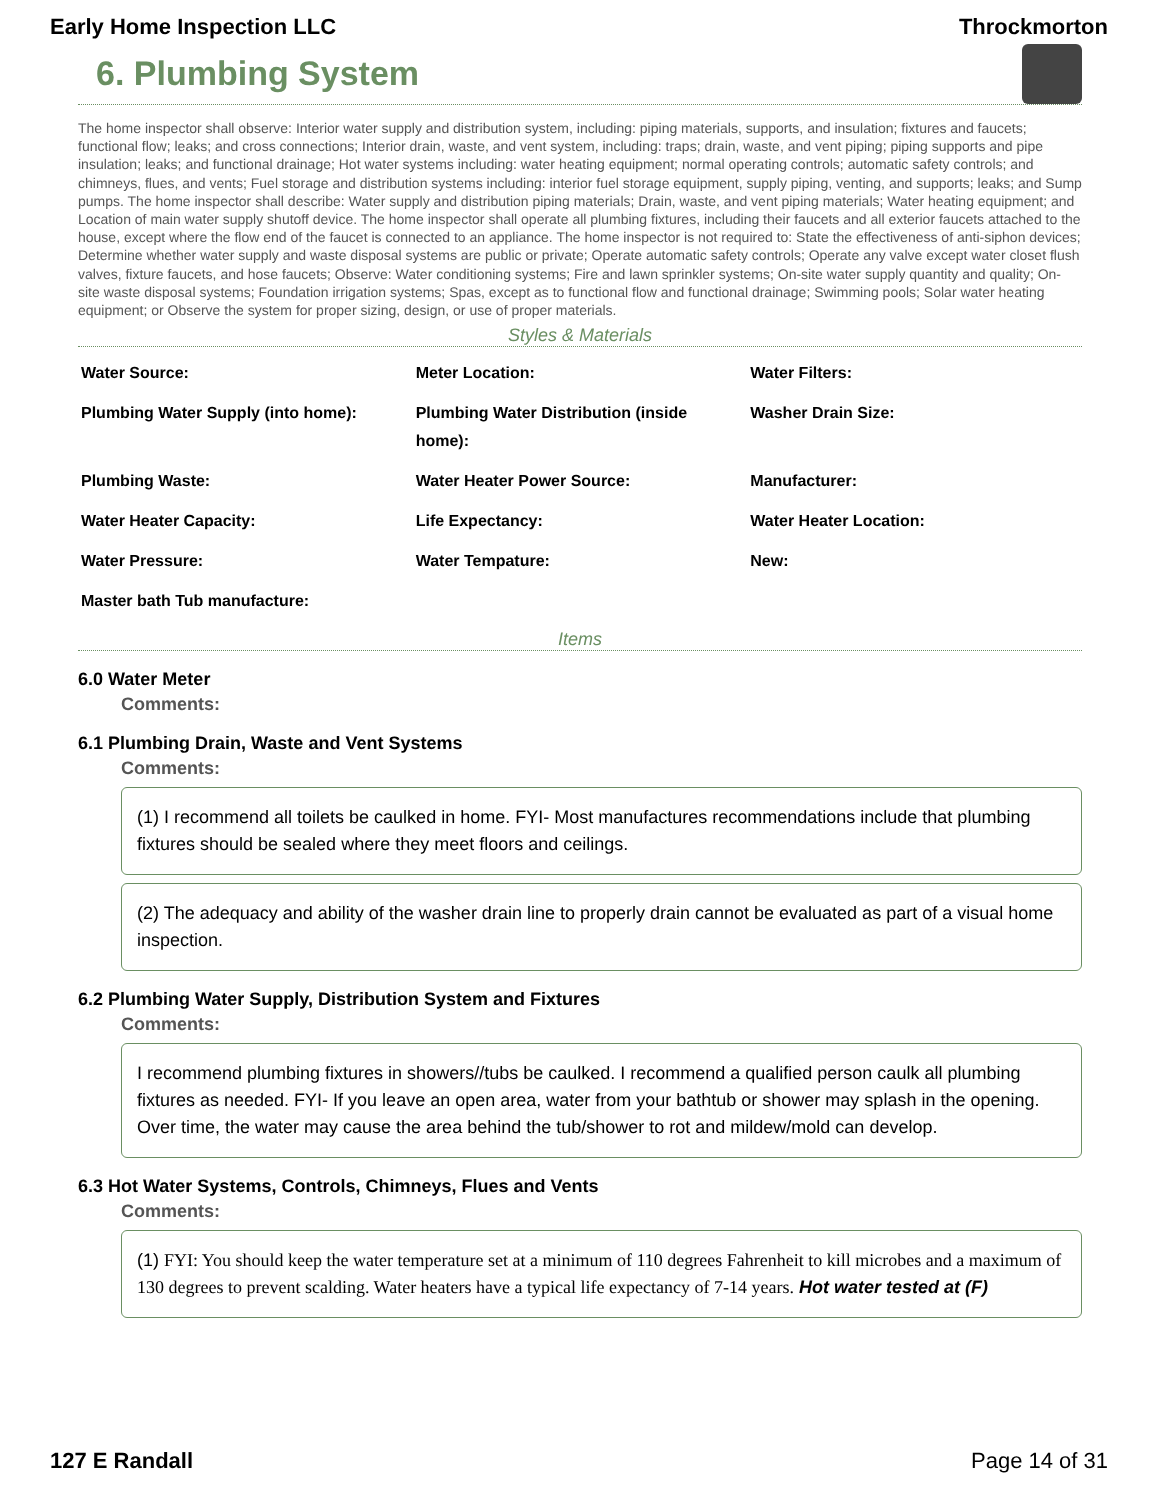Early Home Inspection LLC Throckmorton
6. Plumbing System
The home inspector shall observe: Interior water supply and distribution system, including: piping materials, supports, and insulation; fixtures and faucets; functional flow; leaks; and cross connections; Interior drain, waste, and vent system, including: traps; drain, waste, and vent piping; piping supports and pipe insulation; leaks; and functional drainage; Hot water systems including: water heating equipment; normal operating controls; automatic safety controls; and chimneys, flues, and vents; Fuel storage and distribution systems including: interior fuel storage equipment, supply piping, venting, and supports; leaks; and Sump pumps. The home inspector shall describe: Water supply and distribution piping materials; Drain, waste, and vent piping materials; Water heating equipment; and Location of main water supply shutoff device. The home inspector shall operate all plumbing fixtures, including their faucets and all exterior faucets attached to the house, except where the flow end of the faucet is connected to an appliance. The home inspector is not required to: State the effectiveness of anti-siphon devices; Determine whether water supply and waste disposal systems are public or private; Operate automatic safety controls; Operate any valve except water closet flush valves, fixture faucets, and hose faucets; Observe: Water conditioning systems; Fire and lawn sprinkler systems; On-site water supply quantity and quality; On-site waste disposal systems; Foundation irrigation systems; Spas, except as to functional flow and functional drainage; Swimming pools; Solar water heating equipment; or Observe the system for proper sizing, design, or use of proper materials.
Styles & Materials
| Water Source: | Meter Location: | Water Filters: |
| Plumbing Water Supply (into home): | Plumbing Water Distribution (inside home): | Washer Drain Size: |
| Plumbing Waste: | Water Heater Power Source: | Manufacturer: |
| Water Heater Capacity: | Life Expectancy: | Water Heater Location: |
| Water Pressure: | Water Tempature: | New: |
| Master bath Tub manufacture: | | |
Items
6.0 Water Meter
Comments:
6.1 Plumbing Drain, Waste and Vent Systems
Comments:
(1) I recommend all toilets be caulked in home. FYI- Most manufactures recommendations include that plumbing fixtures should be sealed where they meet floors and ceilings.
(2) The adequacy and ability of the washer drain line to properly drain cannot be evaluated as part of a visual home inspection.
6.2 Plumbing Water Supply, Distribution System and Fixtures
Comments:
I recommend plumbing fixtures in showers//tubs be caulked. I recommend a qualified person caulk all plumbing fixtures as needed. FYI- If you leave an open area, water from your bathtub or shower may splash in the opening. Over time, the water may cause the area behind the tub/shower to rot and mildew/mold can develop.
6.3 Hot Water Systems, Controls, Chimneys, Flues and Vents
Comments:
(1) FYI: You should keep the water temperature set at a minimum of 110 degrees Fahrenheit to kill microbes and a maximum of 130 degrees to prevent scalding. Water heaters have a typical life expectancy of 7-14 years. Hot water tested at (F)
127 E Randall Page 14 of 31